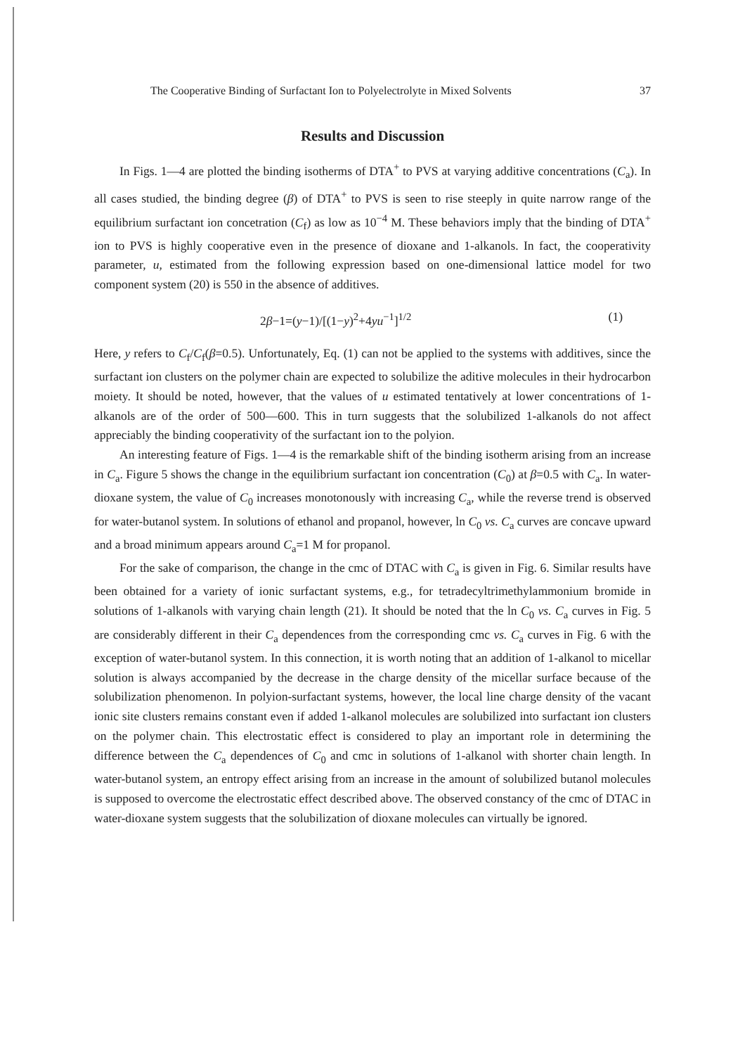The Cooperative Binding of Surfactant Ion to Polyelectrolyte in Mixed Solvents 37
Results and Discussion
In Figs. 1—4 are plotted the binding isotherms of DTA<sup>+</sup> to PVS at varying additive concentrations (C<sub>a</sub>). In all cases studied, the binding degree (β) of DTA<sup>+</sup> to PVS is seen to rise steeply in quite narrow range of the equilibrium surfactant ion concetration (C<sub>f</sub>) as low as 10<sup>−4</sup> M. These behaviors imply that the binding of DTA<sup>+</sup> ion to PVS is highly cooperative even in the presence of dioxane and 1-alkanols. In fact, the cooperativity parameter, u, estimated from the following expression based on one-dimensional lattice model for two component system (20) is 550 in the absence of additives.
2β−1=(y−1)/[(1−y)<sup>2</sup>+4yu<sup>−1</sup>]<sup>1/2</sup> (1)
Here, y refers to C<sub>f</sub>/C<sub>f</sub>(β=0.5). Unfortunately, Eq. (1) can not be applied to the systems with additives, since the surfactant ion clusters on the polymer chain are expected to solubilize the aditive molecules in their hydrocarbon moiety. It should be noted, however, that the values of u estimated tentatively at lower concentrations of 1-alkanols are of the order of 500—600. This in turn suggests that the solubilized 1-alkanols do not affect appreciably the binding cooperativity of the surfactant ion to the polyion.
An interesting feature of Figs. 1—4 is the remarkable shift of the binding isotherm arising from an increase in C<sub>a</sub>. Figure 5 shows the change in the equilibrium surfactant ion concentration (C<sub>0</sub>) at β=0.5 with C<sub>a</sub>. In water-dioxane system, the value of C<sub>0</sub> increases monotonously with increasing C<sub>a</sub>, while the reverse trend is observed for water-butanol system. In solutions of ethanol and propanol, however, ln C<sub>0</sub> vs. C<sub>a</sub> curves are concave upward and a broad minimum appears around C<sub>a</sub>=1 M for propanol.
For the sake of comparison, the change in the cmc of DTAC with C<sub>a</sub> is given in Fig. 6. Similar results have been obtained for a variety of ionic surfactant systems, e.g., for tetradecyltrimethylammonium bromide in solutions of 1-alkanols with varying chain length (21). It should be noted that the ln C<sub>0</sub> vs. C<sub>a</sub> curves in Fig. 5 are considerably different in their C<sub>a</sub> dependences from the corresponding cmc vs. C<sub>a</sub> curves in Fig. 6 with the exception of water-butanol system. In this connection, it is worth noting that an addition of 1-alkanol to micellar solution is always accompanied by the decrease in the charge density of the micellar surface because of the solubilization phenomenon. In polyion-surfactant systems, however, the local line charge density of the vacant ionic site clusters remains constant even if added 1-alkanol molecules are solubilized into surfactant ion clusters on the polymer chain. This electrostatic effect is considered to play an important role in determining the difference between the C<sub>a</sub> dependences of C<sub>0</sub> and cmc in solutions of 1-alkanol with shorter chain length. In water-butanol system, an entropy effect arising from an increase in the amount of solubilized butanol molecules is supposed to overcome the electrostatic effect described above. The observed constancy of the cmc of DTAC in water-dioxane system suggests that the solubilization of dioxane molecules can virtually be ignored.